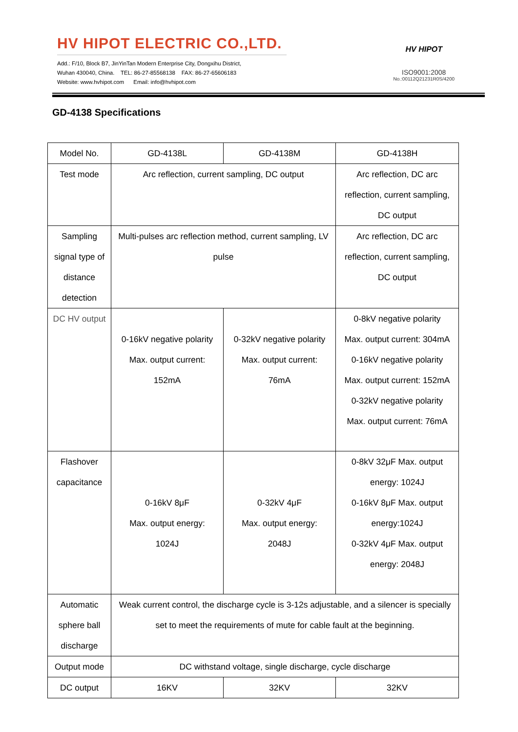HV HIPOT ELECTRIC CO.,LTD.
Add.: F/10, Block B7, JinYinTan Modern Enterprise City, Dongxihu District,
Wuhan 430040, China. TEL: 86-27-85568138 FAX: 86-27-65606183
Website: www.hvhipot.com Email: info@hvhipot.com
HV HIPOT
ISO9001:2008
No.:00112Q21231R0S/4200
GD-4138 Specifications
| Model No. | GD-4138L | GD-4138M | GD-4138H |
| Test mode | Arc reflection, current sampling, DC output | | Arc reflection, DC arc reflection, current sampling, DC output |
| Sampling signal type of distance detection | Multi-pulses arc reflection method, current sampling, LV pulse | | Arc reflection, DC arc reflection, current sampling, DC output |
| DC HV output | 0-16kV negative polarity Max. output current: 152mA | 0-32kV negative polarity Max. output current: 76mA | 0-8kV negative polarity Max. output current: 304mA 0-16kV negative polarity Max. output current: 152mA 0-32kV negative polarity Max. output current: 76mA |
| Flashover capacitance | 0-16kV 8μF Max. output energy: 1024J | 0-32kV 4μF Max. output energy: 2048J | 0-8kV 32μF Max. output energy: 1024J 0-16kV 8μF Max. output energy:1024J 0-32kV 4μF Max. output energy: 2048J |
| Automatic sphere ball discharge | Weak current control, the discharge cycle is 3-12s adjustable, and a silencer is specially set to meet the requirements of mute for cable fault at the beginning. | | |
| Output mode | DC withstand voltage, single discharge, cycle discharge | | |
| DC output | 16KV | 32KV | 32KV |